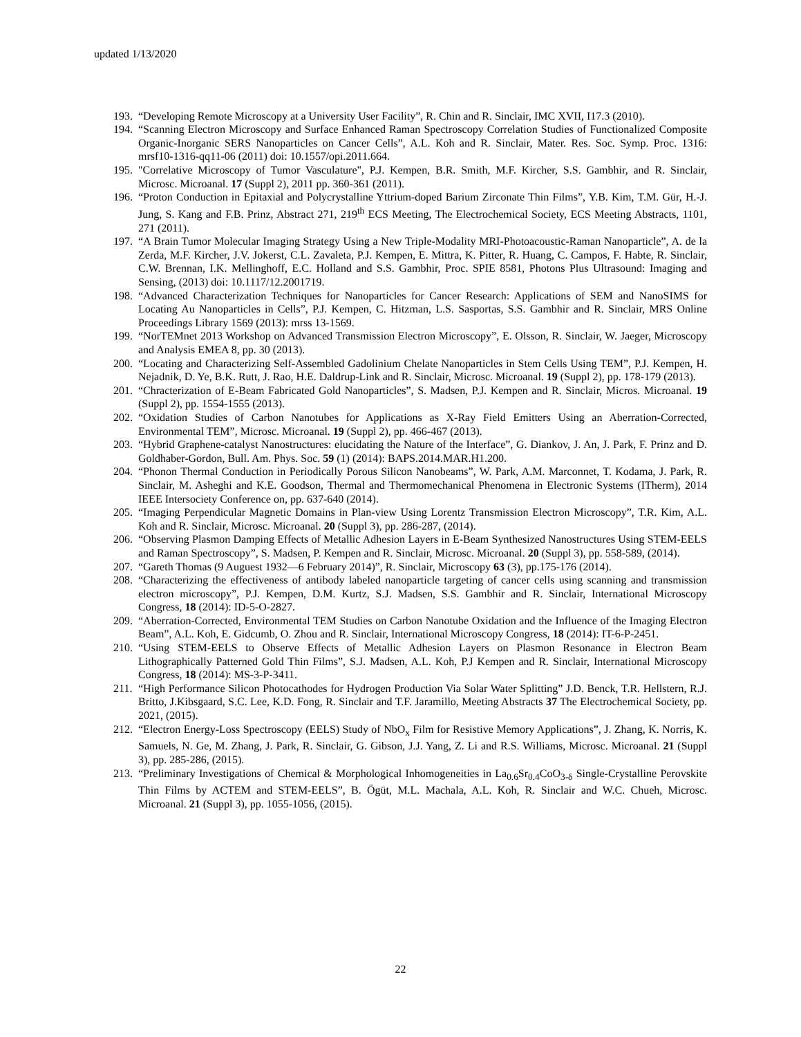updated 1/13/2020
193. “Developing Remote Microscopy at a University User Facility”, R. Chin and R. Sinclair, IMC XVII, I17.3 (2010).
194. “Scanning Electron Microscopy and Surface Enhanced Raman Spectroscopy Correlation Studies of Functionalized Composite Organic-Inorganic SERS Nanoparticles on Cancer Cells”, A.L. Koh and R. Sinclair, Mater. Res. Soc. Symp. Proc. 1316: mrsf10-1316-qq11-06 (2011) doi: 10.1557/opi.2011.664.
195. "Correlative Microscopy of Tumor Vasculature", P.J. Kempen, B.R. Smith, M.F. Kircher, S.S. Gambhir, and R. Sinclair, Microsc. Microanal. 17 (Suppl 2), 2011 pp. 360-361 (2011).
196. “Proton Conduction in Epitaxial and Polycrystalline Yttrium-doped Barium Zirconate Thin Films”, Y.B. Kim, T.M. Gür, H.-J. Jung, S. Kang and F.B. Prinz, Abstract 271, 219<sup>th</sup> ECS Meeting, The Electrochemical Society, ECS Meeting Abstracts, 1101, 271 (2011).
197. “A Brain Tumor Molecular Imaging Strategy Using a New Triple-Modality MRI-Photoacoustic-Raman Nanoparticle”, A. de la Zerda, M.F. Kircher, J.V. Jokerst, C.L. Zavaleta, P.J. Kempen, E. Mittra, K. Pitter, R. Huang, C. Campos, F. Habte, R. Sinclair, C.W. Brennan, I.K. Mellinghoff, E.C. Holland and S.S. Gambhir, Proc. SPIE 8581, Photons Plus Ultrasound: Imaging and Sensing, (2013) doi: 10.1117/12.2001719.
198. “Advanced Characterization Techniques for Nanoparticles for Cancer Research: Applications of SEM and NanoSIMS for Locating Au Nanoparticles in Cells”, P.J. Kempen, C. Hitzman, L.S. Sasportas, S.S. Gambhir and R. Sinclair, MRS Online Proceedings Library 1569 (2013): mrss 13-1569.
199. “NorTEMnet 2013 Workshop on Advanced Transmission Electron Microscopy”, E. Olsson, R. Sinclair, W. Jaeger, Microscopy and Analysis EMEA 8, pp. 30 (2013).
200. “Locating and Characterizing Self-Assembled Gadolinium Chelate Nanoparticles in Stem Cells Using TEM”, P.J. Kempen, H. Nejadnik, D. Ye, B.K. Rutt, J. Rao, H.E. Daldrup-Link and R. Sinclair, Microsc. Microanal. 19 (Suppl 2), pp. 178-179 (2013).
201. “Chracterization of E-Beam Fabricated Gold Nanoparticles”, S. Madsen, P.J. Kempen and R. Sinclair, Micros. Microanal. 19 (Suppl 2), pp. 1554-1555 (2013).
202. “Oxidation Studies of Carbon Nanotubes for Applications as X-Ray Field Emitters Using an Aberration-Corrected, Environmental TEM”, Microsc. Microanal. 19 (Suppl 2), pp. 466-467 (2013).
203. “Hybrid Graphene-catalyst Nanostructures: elucidating the Nature of the Interface”, G. Diankov, J. An, J. Park, F. Prinz and D. Goldhaber-Gordon, Bull. Am. Phys. Soc. 59 (1) (2014): BAPS.2014.MAR.H1.200.
204. “Phonon Thermal Conduction in Periodically Porous Silicon Nanobeams”, W. Park, A.M. Marconnet, T. Kodama, J. Park, R. Sinclair, M. Asheghi and K.E. Goodson, Thermal and Thermomechanical Phenomena in Electronic Systems (ITherm), 2014 IEEE Intersociety Conference on, pp. 637-640 (2014).
205. “Imaging Perpendicular Magnetic Domains in Plan-view Using Lorentz Transmission Electron Microscopy”, T.R. Kim, A.L. Koh and R. Sinclair, Microsc. Microanal. 20 (Suppl 3), pp. 286-287, (2014).
206. “Observing Plasmon Damping Effects of Metallic Adhesion Layers in E-Beam Synthesized Nanostructures Using STEM-EELS and Raman Spectroscopy”, S. Madsen, P. Kempen and R. Sinclair, Microsc. Microanal. 20 (Suppl 3), pp. 558-589, (2014).
207. “Gareth Thomas (9 Auguest 1932—6 February 2014)”, R. Sinclair, Microscopy 63 (3), pp.175-176 (2014).
208. “Characterizing the effectiveness of antibody labeled nanoparticle targeting of cancer cells using scanning and transmission electron microscopy”, P.J. Kempen, D.M. Kurtz, S.J. Madsen, S.S. Gambhir and R. Sinclair, International Microscopy Congress, 18 (2014): ID-5-O-2827.
209. “Aberration-Corrected, Environmental TEM Studies on Carbon Nanotube Oxidation and the Influence of the Imaging Electron Beam”, A.L. Koh, E. Gidcumb, O. Zhou and R. Sinclair, International Microscopy Congress, 18 (2014): IT-6-P-2451.
210. “Using STEM-EELS to Observe Effects of Metallic Adhesion Layers on Plasmon Resonance in Electron Beam Lithographically Patterned Gold Thin Films”, S.J. Madsen, A.L. Koh, P.J Kempen and R. Sinclair, International Microscopy Congress, 18 (2014): MS-3-P-3411.
211. “High Performance Silicon Photocathodes for Hydrogen Production Via Solar Water Splitting” J.D. Benck, T.R. Hellstern, R.J. Britto, J.Kibsgaard, S.C. Lee, K.D. Fong, R. Sinclair and T.F. Jaramillo, Meeting Abstracts 37 The Electrochemical Society, pp. 2021, (2015).
212. “Electron Energy-Loss Spectroscopy (EELS) Study of NbO<sub>x</sub> Film for Resistive Memory Applications”, J. Zhang, K. Norris, K. Samuels, N. Ge, M. Zhang, J. Park, R. Sinclair, G. Gibson, J.J. Yang, Z. Li and R.S. Williams, Microsc. Microanal. 21 (Suppl 3), pp. 285-286, (2015).
213. “Preliminary Investigations of Chemical & Morphological Inhomogeneities in La<sub>0.6</sub>Sr<sub>0.4</sub>CoO<sub>3-δ</sub> Single-Crystalline Perovskite Thin Films by ACTEM and STEM-EELS”, B. Ögüt, M.L. Machala, A.L. Koh, R. Sinclair and W.C. Chueh, Microsc. Microanal. 21 (Suppl 3), pp. 1055-1056, (2015).
22